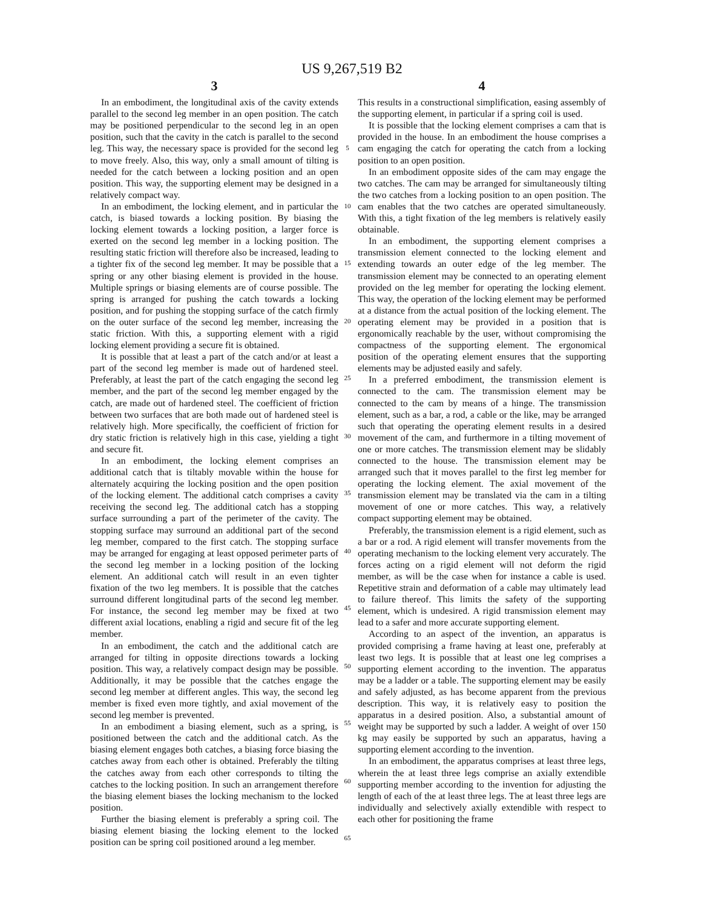US 9,267,519 B2
3
In an embodiment, the longitudinal axis of the cavity extends parallel to the second leg member in an open position. The catch may be positioned perpendicular to the second leg in an open position, such that the cavity in the catch is parallel to the second leg. This way, the necessary space is provided for the second leg to move freely. Also, this way, only a small amount of tilting is needed for the catch between a locking position and an open position. This way, the supporting element may be designed in a relatively compact way.
In an embodiment, the locking element, and in particular the catch, is biased towards a locking position. By biasing the locking element towards a locking position, a larger force is exerted on the second leg member in a locking position. The resulting static friction will therefore also be increased, leading to a tighter fix of the second leg member. It may be possible that a spring or any other biasing element is provided in the house. Multiple springs or biasing elements are of course possible. The spring is arranged for pushing the catch towards a locking position, and for pushing the stopping surface of the catch firmly on the outer surface of the second leg member, increasing the static friction. With this, a supporting element with a rigid locking element providing a secure fit is obtained.
It is possible that at least a part of the catch and/or at least a part of the second leg member is made out of hardened steel. Preferably, at least the part of the catch engaging the second leg member, and the part of the second leg member engaged by the catch, are made out of hardened steel. The coefficient of friction between two surfaces that are both made out of hardened steel is relatively high. More specifically, the coefficient of friction for dry static friction is relatively high in this case, yielding a tight and secure fit.
In an embodiment, the locking element comprises an additional catch that is tiltably movable within the house for alternately acquiring the locking position and the open position of the locking element. The additional catch comprises a cavity receiving the second leg. The additional catch has a stopping surface surrounding a part of the perimeter of the cavity. The stopping surface may surround an additional part of the second leg member, compared to the first catch. The stopping surface may be arranged for engaging at least opposed perimeter parts of the second leg member in a locking position of the locking element. An additional catch will result in an even tighter fixation of the two leg members. It is possible that the catches surround different longitudinal parts of the second leg member. For instance, the second leg member may be fixed at two different axial locations, enabling a rigid and secure fit of the leg member.
In an embodiment, the catch and the additional catch are arranged for tilting in opposite directions towards a locking position. This way, a relatively compact design may be possible. Additionally, it may be possible that the catches engage the second leg member at different angles. This way, the second leg member is fixed even more tightly, and axial movement of the second leg member is prevented.
In an embodiment a biasing element, such as a spring, is positioned between the catch and the additional catch. As the biasing element engages both catches, a biasing force biasing the catches away from each other is obtained. Preferably the tilting the catches away from each other corresponds to tilting the catches to the locking position. In such an arrangement therefore the biasing element biases the locking mechanism to the locked position.
Further the biasing element is preferably a spring coil. The biasing element biasing the locking element to the locked position can be spring coil positioned around a leg member.
5
10
15
20
25
30
35
40
45
50
55
60
65
4
This results in a constructional simplification, easing assembly of the supporting element, in particular if a spring coil is used.
It is possible that the locking element comprises a cam that is provided in the house. In an embodiment the house comprises a cam engaging the catch for operating the catch from a locking position to an open position.
In an embodiment opposite sides of the cam may engage the two catches. The cam may be arranged for simultaneously tilting the two catches from a locking position to an open position. The cam enables that the two catches are operated simultaneously. With this, a tight fixation of the leg members is relatively easily obtainable.
In an embodiment, the supporting element comprises a transmission element connected to the locking element and extending towards an outer edge of the leg member. The transmission element may be connected to an operating element provided on the leg member for operating the locking element. This way, the operation of the locking element may be performed at a distance from the actual position of the locking element. The operating element may be provided in a position that is ergonomically reachable by the user, without compromising the compactness of the supporting element. The ergonomical position of the operating element ensures that the supporting elements may be adjusted easily and safely.
In a preferred embodiment, the transmission element is connected to the cam. The transmission element may be connected to the cam by means of a hinge. The transmission element, such as a bar, a rod, a cable or the like, may be arranged such that operating the operating element results in a desired movement of the cam, and furthermore in a tilting movement of one or more catches. The transmission element may be slidably connected to the house. The transmission element may be arranged such that it moves parallel to the first leg member for operating the locking element. The axial movement of the transmission element may be translated via the cam in a tilting movement of one or more catches. This way, a relatively compact supporting element may be obtained.
Preferably, the transmission element is a rigid element, such as a bar or a rod. A rigid element will transfer movements from the operating mechanism to the locking element very accurately. The forces acting on a rigid element will not deform the rigid member, as will be the case when for instance a cable is used. Repetitive strain and deformation of a cable may ultimately lead to failure thereof. This limits the safety of the supporting element, which is undesired. A rigid transmission element may lead to a safer and more accurate supporting element.
According to an aspect of the invention, an apparatus is provided comprising a frame having at least one, preferably at least two legs. It is possible that at least one leg comprises a supporting element according to the invention. The apparatus may be a ladder or a table. The supporting element may be easily and safely adjusted, as has become apparent from the previous description. This way, it is relatively easy to position the apparatus in a desired position. Also, a substantial amount of weight may be supported by such a ladder. A weight of over 150 kg may easily be supported by such an apparatus, having a supporting element according to the invention.
In an embodiment, the apparatus comprises at least three legs, wherein the at least three legs comprise an axially extendible supporting member according to the invention for adjusting the length of each of the at least three legs. The at least three legs are individually and selectively axially extendible with respect to each other for positioning the frame